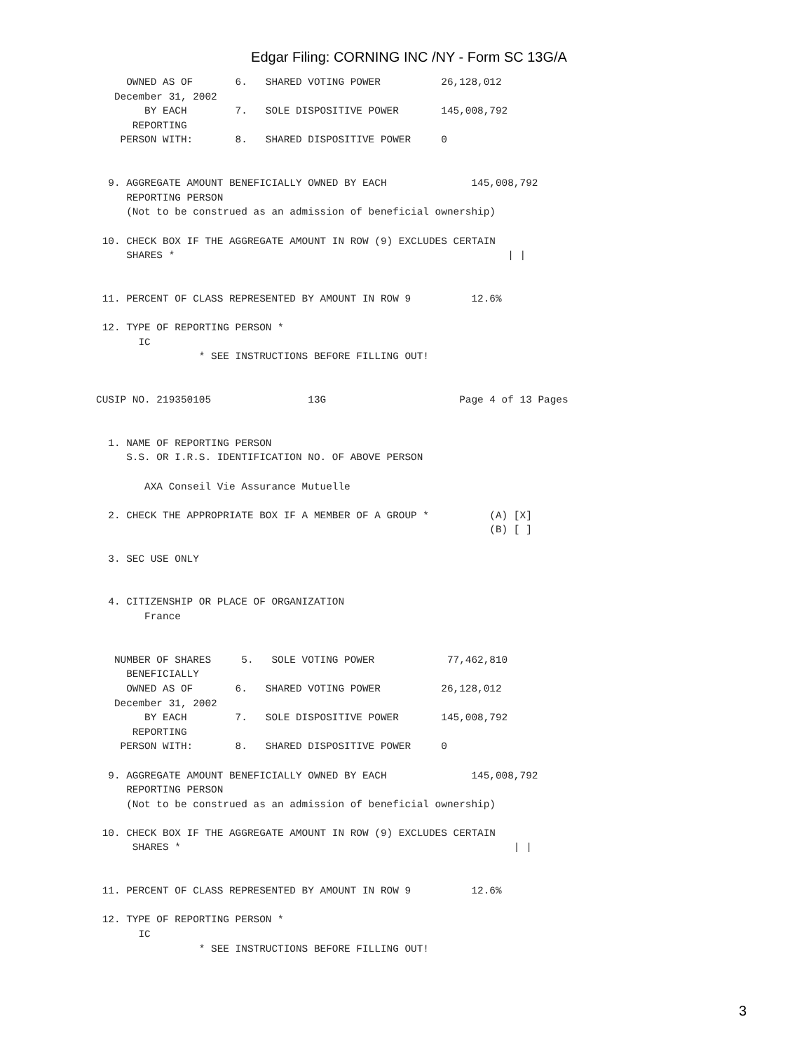Edgar Filing: CORNING INC /NY - Form SC 13G/A
     OWNED AS OF       6.   SHARED VOTING POWER          26,128,012
   December 31, 2002
        BY EACH        7.   SOLE DISPOSITIVE POWER       145,008,792
      REPORTING
    PERSON WITH:       8.   SHARED DISPOSITIVE POWER     0


  9. AGGREGATE AMOUNT BENEFICIALLY OWNED BY EACH              145,008,792
     REPORTING PERSON
     (Not to be construed as an admission of beneficial ownership)

 10. CHECK BOX IF THE AGGREGATE AMOUNT IN ROW (9) EXCLUDES CERTAIN
     SHARES *                                                       | |


 11. PERCENT OF CLASS REPRESENTED BY AMOUNT IN ROW 9          12.6%

 12. TYPE OF REPORTING PERSON *
       IC
                 * SEE INSTRUCTIONS BEFORE FILLING OUT!


CUSIP NO. 219350105                13G                      Page 4 of 13 Pages


  1. NAME OF REPORTING PERSON
     S.S. OR I.R.S. IDENTIFICATION NO. OF ABOVE PERSON

        AXA Conseil Vie Assurance Mutuelle

  2. CHECK THE APPROPRIATE BOX IF A MEMBER OF A GROUP *          (A) [X]
                                                                 (B) [ ]

  3. SEC USE ONLY


  4. CITIZENSHIP OR PLACE OF ORGANIZATION
        France


   NUMBER OF SHARES     5.   SOLE VOTING POWER            77,462,810
     BENEFICIALLY
     OWNED AS OF       6.   SHARED VOTING POWER          26,128,012
   December 31, 2002
        BY EACH        7.   SOLE DISPOSITIVE POWER       145,008,792
      REPORTING
    PERSON WITH:       8.   SHARED DISPOSITIVE POWER     0

  9. AGGREGATE AMOUNT BENEFICIALLY OWNED BY EACH              145,008,792
     REPORTING PERSON
     (Not to be construed as an admission of beneficial ownership)

 10. CHECK BOX IF THE AGGREGATE AMOUNT IN ROW (9) EXCLUDES CERTAIN
      SHARES *                                                       | |


 11. PERCENT OF CLASS REPRESENTED BY AMOUNT IN ROW 9          12.6%

 12. TYPE OF REPORTING PERSON *
       IC
                 * SEE INSTRUCTIONS BEFORE FILLING OUT!
3